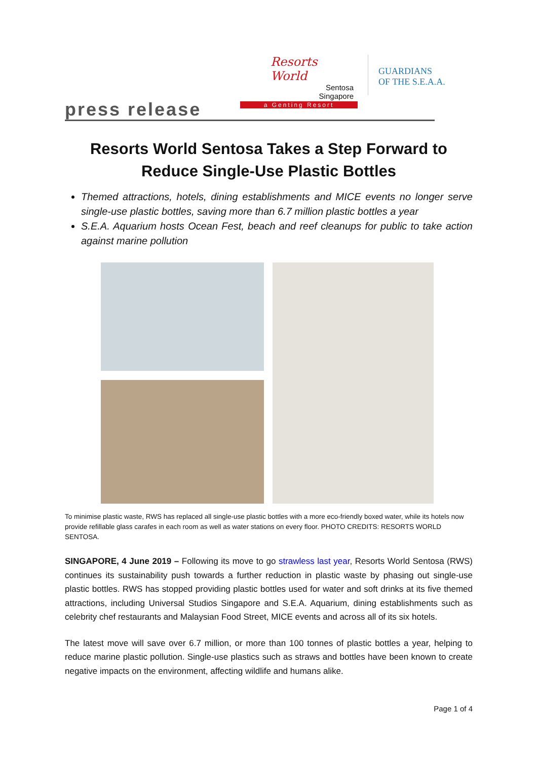Resorts World
Sentosa
Singapore
a Genting Resort
GUARDIANS
OF THE S.E.A.A.
press release
Resorts World Sentosa Takes a Step Forward to
Reduce Single-Use Plastic Bottles
Themed attractions, hotels, dining establishments and MICE events no longer serve single-use plastic bottles, saving more than 6.7 million plastic bottles a year
S.E.A. Aquarium hosts Ocean Fest, beach and reef cleanups for public to take action against marine pollution
To minimise plastic waste, RWS has replaced all single-use plastic bottles with a more eco-friendly boxed water, while its hotels now provide refillable glass carafes in each room as well as water stations on every floor. PHOTO CREDITS: RESORTS WORLD SENTOSA.
SINGAPORE, 4 June 2019 – Following its move to go strawless last year, Resorts World Sentosa (RWS) continues its sustainability push towards a further reduction in plastic waste by phasing out single-use plastic bottles. RWS has stopped providing plastic bottles used for water and soft drinks at its five themed attractions, including Universal Studios Singapore and S.E.A. Aquarium, dining establishments such as celebrity chef restaurants and Malaysian Food Street, MICE events and across all of its six hotels.
The latest move will save over 6.7 million, or more than 100 tonnes of plastic bottles a year, helping to reduce marine plastic pollution. Single-use plastics such as straws and bottles have been known to create negative impacts on the environment, affecting wildlife and humans alike.
Page 1 of 4